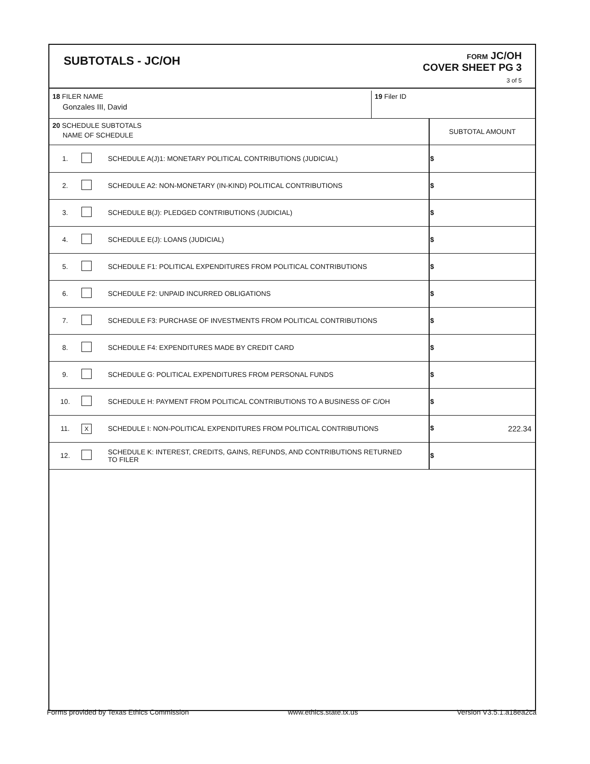SUBTOTALS - JC/OH
FORM JC/OH
COVER SHEET PG 3
3 of 5
| 18 FILER NAME Gonzales III, David | 19 Filer ID |
| 20 SCHEDULE SUBTOTALS NAME OF SCHEDULE | SUBTOTAL AMOUNT |
| 1. | | SCHEDULE A(J)1: MONETARY POLITICAL CONTRIBUTIONS (JUDICIAL) | $ |
| 2. | | SCHEDULE A2: NON-MONETARY (IN-KIND) POLITICAL CONTRIBUTIONS | $ |
| 3. | | SCHEDULE B(J): PLEDGED CONTRIBUTIONS (JUDICIAL) | $ |
| 4. | | SCHEDULE E(J): LOANS (JUDICIAL) | $ |
| 5. | | SCHEDULE F1: POLITICAL EXPENDITURES FROM POLITICAL CONTRIBUTIONS | $ |
| 6. | | SCHEDULE F2: UNPAID INCURRED OBLIGATIONS | $ |
| 7. | | SCHEDULE F3: PURCHASE OF INVESTMENTS FROM POLITICAL CONTRIBUTIONS | $ |
| 8. | | SCHEDULE F4: EXPENDITURES MADE BY CREDIT CARD | $ |
| 9. | | SCHEDULE G: POLITICAL EXPENDITURES FROM PERSONAL FUNDS | $ |
| 10. | | SCHEDULE H: PAYMENT FROM POLITICAL CONTRIBUTIONS TO A BUSINESS OF C/OH | $ |
| 11. | X | SCHEDULE I: NON-POLITICAL EXPENDITURES FROM POLITICAL CONTRIBUTIONS | $ 222.34 |
| 12. | | SCHEDULE K: INTEREST, CREDITS, GAINS, REFUNDS, AND CONTRIBUTIONS RETURNED TO FILER | $ |
Forms provided by Texas Ethics Commission www.ethics.state.tx.us Version V3.5.1.a18ea2ca